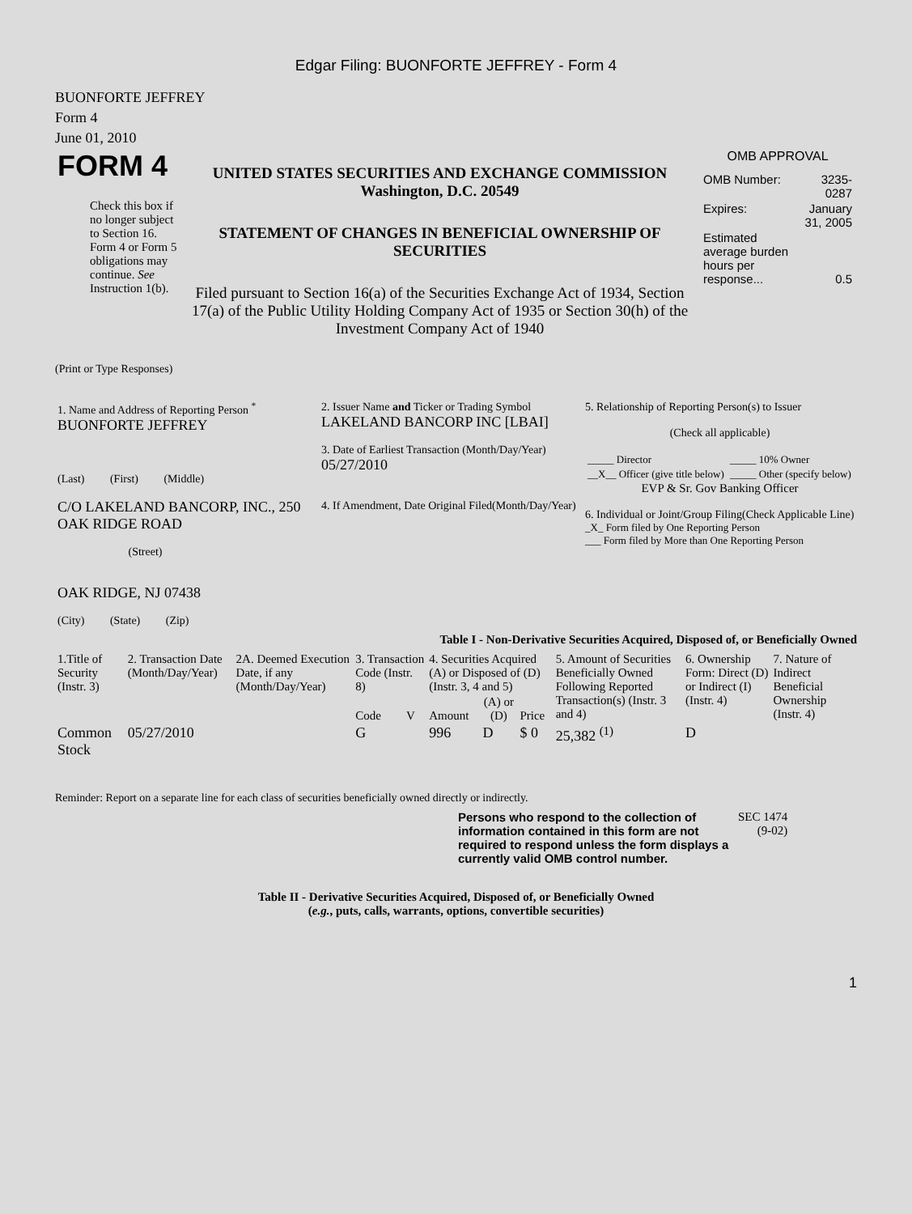Edgar Filing: BUONFORTE JEFFREY - Form 4
BUONFORTE JEFFREY
Form 4
June 01, 2010
| FORM 4 Check this box if no longer subject to Section 16. Form 4 or Form 5 obligations may continue. See Instruction 1(b). | UNITED STATES SECURITIES AND EXCHANGE COMMISSION Washington, D.C. 20549 STATEMENT OF CHANGES IN BENEFICIAL OWNERSHIP OF SECURITIES Filed pursuant to Section 16(a) of the Securities Exchange Act of 1934, Section 17(a) of the Public Utility Holding Company Act of 1935 or Section 30(h) of the Investment Company Act of 1940 | OMB APPROVAL / OMB Number: / 3235-0287 / / Expires: / January 31, 2005 / / Estimated average burden hours per response... / 0.5 / |
(Print or Type Responses)
| 1. Name and Address of Reporting Person <sup>*</sup> BUONFORTE JEFFREY (Last) (First) (Middle) C/O LAKELAND BANCORP, INC., 250 OAK RIDGE ROAD (Street) OAK RIDGE, NJ 07438 (City) (State) (Zip) | 2. Issuer Name and Ticker or Trading Symbol LAKELAND BANCORP INC [LBAI] 3. Date of Earliest Transaction (Month/Day/Year) 05/27/2010 4. If Amendment, Date Original Filed(Month/Day/Year) | 5. Relationship of Reporting Person(s) to Issuer (Check all applicable) / _____ Director / _____ 10% Owner / / __X__ Officer (give title below) / _____ Other (specify below) / EVP & Sr. Gov Banking Officer 6. Individual or Joint/Group Filing(Check Applicable Line) _X_ Form filed by One Reporting Person ___ Form filed by More than One Reporting Person |
Table I - Non-Derivative Securities Acquired, Disposed of, or Beneficially Owned
| 1.Title of Security (Instr. 3) | 2. Transaction Date (Month/Day/Year) | 2A. Deemed Execution Date, if any (Month/Day/Year) | 3. Transaction Code (Instr. 8) | | 4. Securities Acquired (A) or Disposed of (D) (Instr. 3, 4 and 5) | | | 5. Amount of Securities Beneficially Owned Following Reported Transaction(s) (Instr. 3 and 4) | 6. Ownership Form: Direct (D) or Indirect (I) (Instr. 4) | 7. Nature of Indirect Beneficial Ownership (Instr. 4) |
| --- | --- | --- | --- | --- | --- | --- | --- | --- | --- | --- |
| | | | Code | V | Amount | (A) or (D) | Price | | | |
| Common Stock | 05/27/2010 | | G | | 996 | D | $ 0 | 25,382 <sup>(1)</sup> | D | |
Reminder: Report on a separate line for each class of securities beneficially owned directly or indirectly.
| Persons who respond to the collection of information contained in this form are not required to respond unless the form displays a currently valid OMB control number. | SEC 1474 (9-02) |
Table II - Derivative Securities Acquired, Disposed of, or Beneficially Owned
(e.g., puts, calls, warrants, options, convertible securities)
1